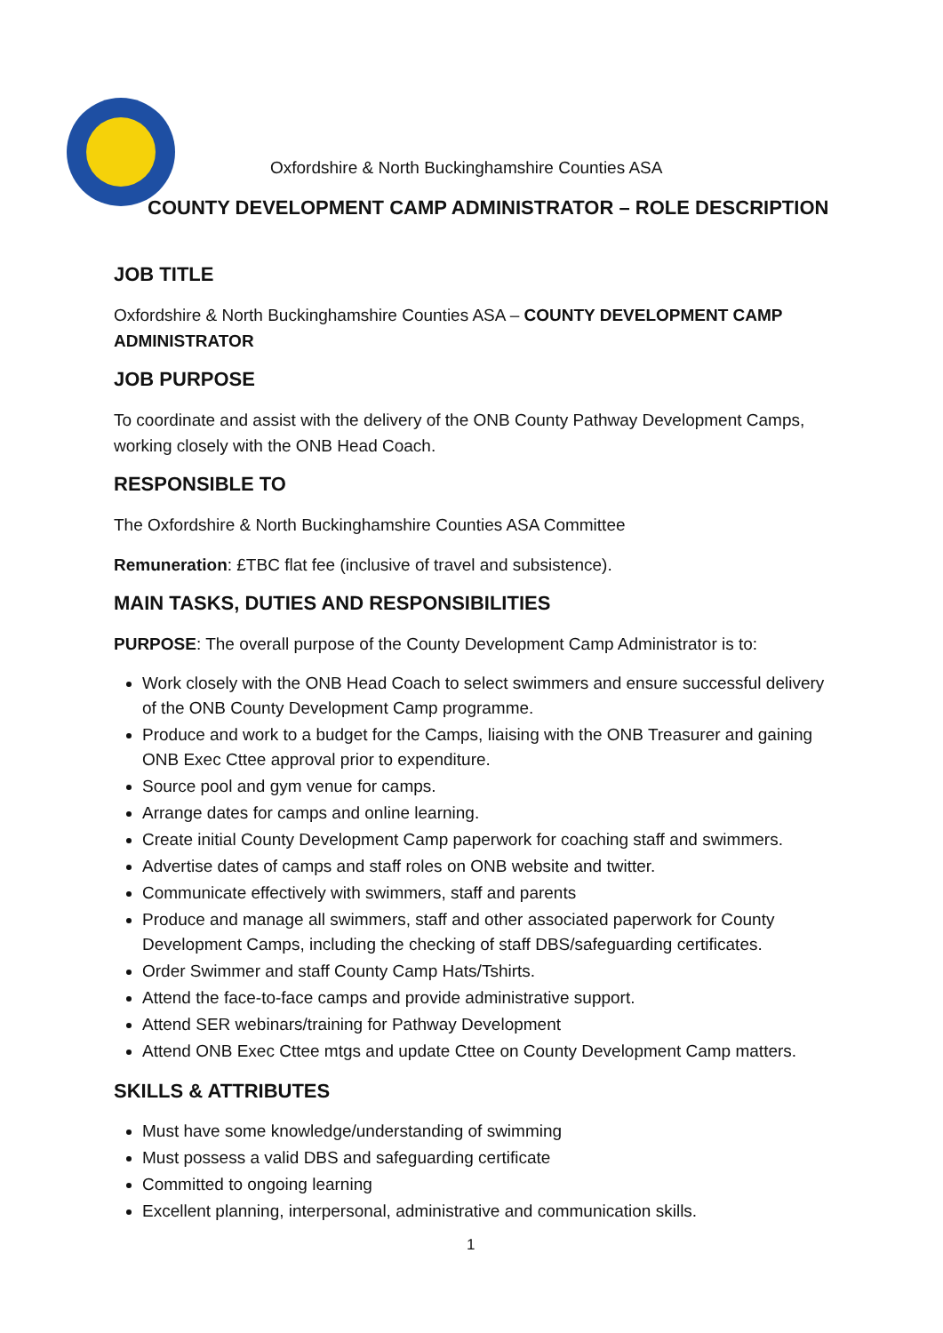Oxfordshire & North Buckinghamshire Counties ASA
COUNTY DEVELOPMENT CAMP ADMINISTRATOR – ROLE DESCRIPTION
JOB TITLE
Oxfordshire & North Buckinghamshire Counties ASA – COUNTY DEVELOPMENT CAMP ADMINISTRATOR
JOB PURPOSE
To coordinate and assist with the delivery of the ONB County Pathway Development Camps, working closely with the ONB Head Coach.
RESPONSIBLE TO
The Oxfordshire & North Buckinghamshire Counties ASA Committee
Remuneration: £TBC flat fee (inclusive of travel and subsistence).
MAIN TASKS, DUTIES AND RESPONSIBILITIES
PURPOSE: The overall purpose of the County Development Camp Administrator is to:
Work closely with the ONB Head Coach to select swimmers and ensure successful delivery of the ONB County Development Camp programme.
Produce and work to a budget for the Camps, liaising with the ONB Treasurer and gaining ONB Exec Cttee approval prior to expenditure.
Source pool and gym venue for camps.
Arrange dates for camps and online learning.
Create initial County Development Camp paperwork for coaching staff and swimmers.
Advertise dates of camps and staff roles on ONB website and twitter.
Communicate effectively with swimmers, staff and parents
Produce and manage all swimmers, staff and other associated paperwork for County Development Camps, including the checking of staff DBS/safeguarding certificates.
Order Swimmer and staff County Camp Hats/Tshirts.
Attend the face-to-face camps and provide administrative support.
Attend SER webinars/training for Pathway Development
Attend ONB Exec Cttee mtgs and update Cttee on County Development Camp matters.
SKILLS & ATTRIBUTES
Must have some knowledge/understanding of swimming
Must possess a valid DBS and safeguarding certificate
Committed to ongoing learning
Excellent planning, interpersonal, administrative and communication skills.
1